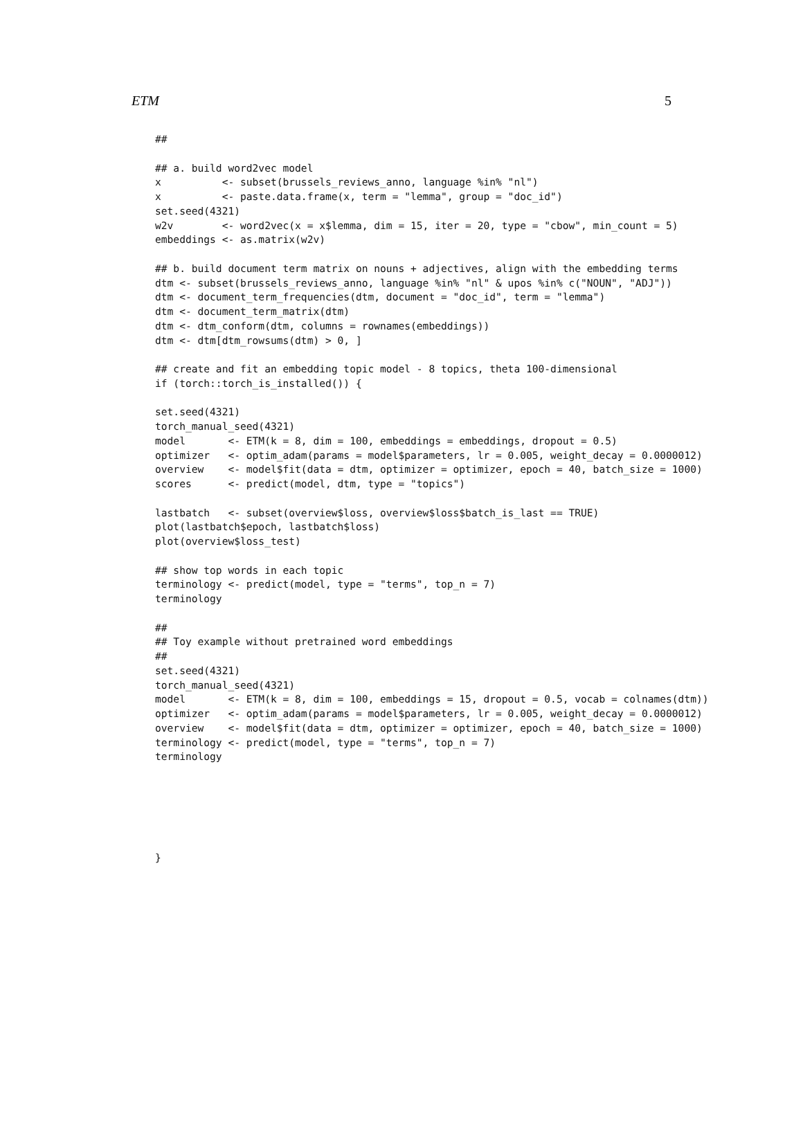ETM 5
##

## a. build word2vec model
x          <- subset(brussels_reviews_anno, language %in% "nl")
x          <- paste.data.frame(x, term = "lemma", group = "doc_id")
set.seed(4321)
w2v        <- word2vec(x = x$lemma, dim = 15, iter = 20, type = "cbow", min_count = 5)
embeddings <- as.matrix(w2v)

## b. build document term matrix on nouns + adjectives, align with the embedding terms
dtm <- subset(brussels_reviews_anno, language %in% "nl" & upos %in% c("NOUN", "ADJ"))
dtm <- document_term_frequencies(dtm, document = "doc_id", term = "lemma")
dtm <- document_term_matrix(dtm)
dtm <- dtm_conform(dtm, columns = rownames(embeddings))
dtm <- dtm[dtm_rowsums(dtm) > 0, ]

## create and fit an embedding topic model - 8 topics, theta 100-dimensional
if (torch::torch_is_installed()) {

set.seed(4321)
torch_manual_seed(4321)
model       <- ETM(k = 8, dim = 100, embeddings = embeddings, dropout = 0.5)
optimizer   <- optim_adam(params = model$parameters, lr = 0.005, weight_decay = 0.0000012)
overview    <- model$fit(data = dtm, optimizer = optimizer, epoch = 40, batch_size = 1000)
scores      <- predict(model, dtm, type = "topics")

lastbatch   <- subset(overview$loss, overview$loss$batch_is_last == TRUE)
plot(lastbatch$epoch, lastbatch$loss)
plot(overview$loss_test)

## show top words in each topic
terminology <- predict(model, type = "terms", top_n = 7)
terminology

##
## Toy example without pretrained word embeddings
##
set.seed(4321)
torch_manual_seed(4321)
model       <- ETM(k = 8, dim = 100, embeddings = 15, dropout = 0.5, vocab = colnames(dtm))
optimizer   <- optim_adam(params = model$parameters, lr = 0.005, weight_decay = 0.0000012)
overview    <- model$fit(data = dtm, optimizer = optimizer, epoch = 40, batch_size = 1000)
terminology <- predict(model, type = "terms", top_n = 7)
terminology






}